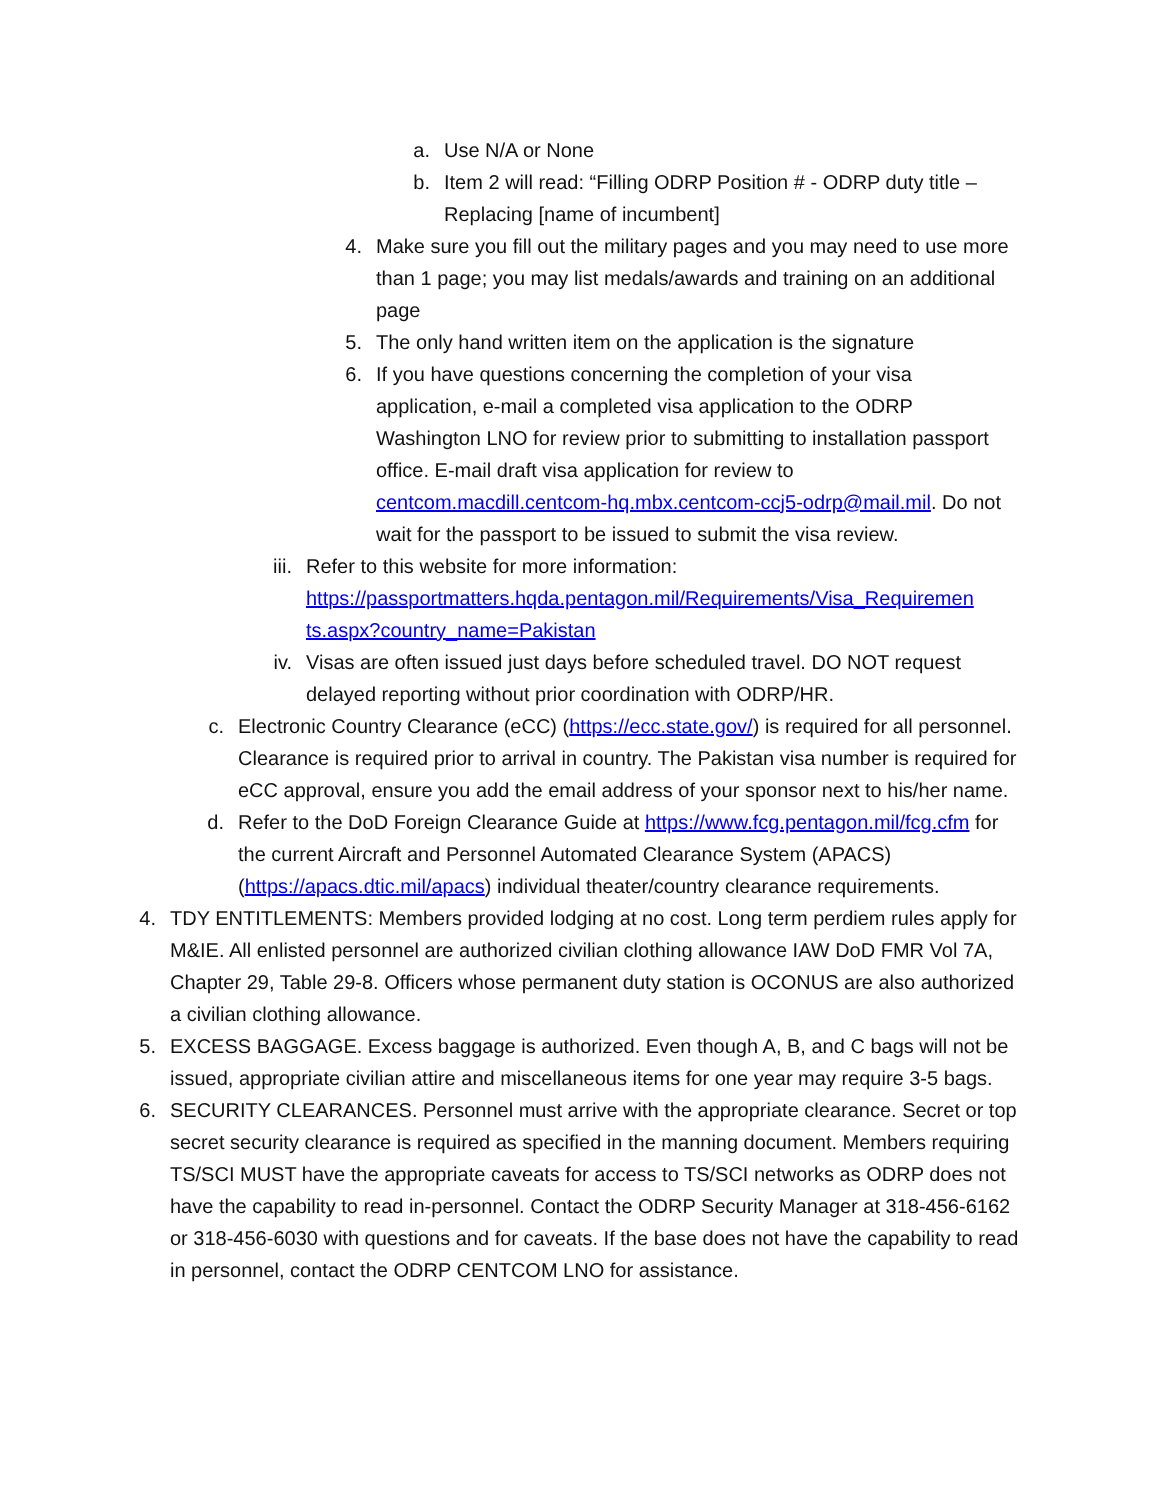a. Use N/A or None
b. Item 2 will read: “Filling ODRP Position # - ODRP duty title – Replacing [name of incumbent]
4. Make sure you fill out the military pages and you may need to use more than 1 page; you may list medals/awards and training on an additional page
5. The only hand written item on the application is the signature
6. If you have questions concerning the completion of your visa application, e-mail a completed visa application to the ODRP Washington LNO for review prior to submitting to installation passport office. E-mail draft visa application for review to centcom.macdill.centcom-hq.mbx.centcom-ccj5-odrp@mail.mil. Do not wait for the passport to be issued to submit the visa review.
iii. Refer to this website for more information: https://passportmatters.hqda.pentagon.mil/Requirements/Visa_Requiremen ts.aspx?country_name=Pakistan
iv. Visas are often issued just days before scheduled travel. DO NOT request delayed reporting without prior coordination with ODRP/HR.
c. Electronic Country Clearance (eCC) (https://ecc.state.gov/) is required for all personnel. Clearance is required prior to arrival in country. The Pakistan visa number is required for eCC approval, ensure you add the email address of your sponsor next to his/her name.
d. Refer to the DoD Foreign Clearance Guide at https://www.fcg.pentagon.mil/fcg.cfm for the current Aircraft and Personnel Automated Clearance System (APACS) (https://apacs.dtic.mil/apacs) individual theater/country clearance requirements.
4. TDY ENTITLEMENTS: Members provided lodging at no cost. Long term perdiem rules apply for M&IE. All enlisted personnel are authorized civilian clothing allowance IAW DoD FMR Vol 7A, Chapter 29, Table 29-8. Officers whose permanent duty station is OCONUS are also authorized a civilian clothing allowance.
5. EXCESS BAGGAGE. Excess baggage is authorized. Even though A, B, and C bags will not be issued, appropriate civilian attire and miscellaneous items for one year may require 3-5 bags.
6. SECURITY CLEARANCES. Personnel must arrive with the appropriate clearance. Secret or top secret security clearance is required as specified in the manning document. Members requiring TS/SCI MUST have the appropriate caveats for access to TS/SCI networks as ODRP does not have the capability to read in-personnel. Contact the ODRP Security Manager at 318-456-6162 or 318-456-6030 with questions and for caveats. If the base does not have the capability to read in personnel, contact the ODRP CENTCOM LNO for assistance.